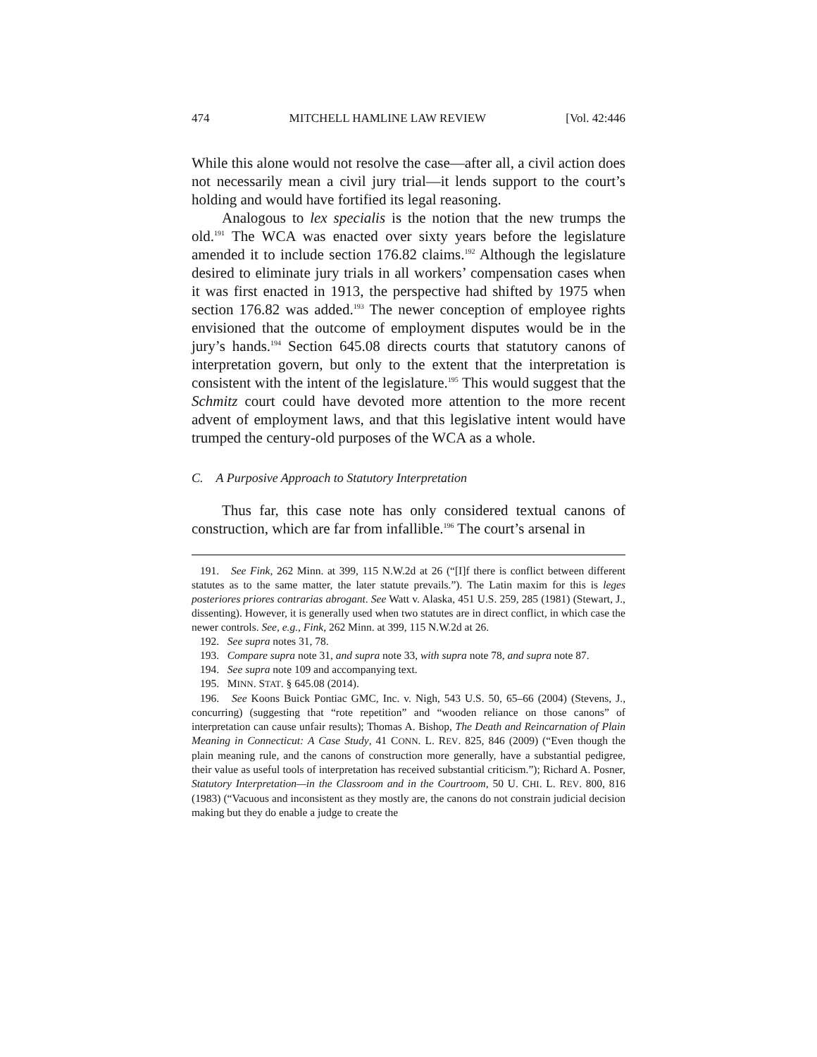474 MITCHELL HAMLINE LAW REVIEW [Vol. 42:446
While this alone would not resolve the case—after all, a civil action does not necessarily mean a civil jury trial—it lends support to the court’s holding and would have fortified its legal reasoning.
Analogous to lex specialis is the notion that the new trumps the old.<sup>191</sup> The WCA was enacted over sixty years before the legislature amended it to include section 176.82 claims.<sup>192</sup> Although the legislature desired to eliminate jury trials in all workers’ compensation cases when it was first enacted in 1913, the perspective had shifted by 1975 when section 176.82 was added.<sup>193</sup> The newer conception of employee rights envisioned that the outcome of employment disputes would be in the jury’s hands.<sup>194</sup> Section 645.08 directs courts that statutory canons of interpretation govern, but only to the extent that the interpretation is consistent with the intent of the legislature.<sup>195</sup> This would suggest that the Schmitz court could have devoted more attention to the more recent advent of employment laws, and that this legislative intent would have trumped the century-old purposes of the WCA as a whole.
C. A Purposive Approach to Statutory Interpretation
Thus far, this case note has only considered textual canons of construction, which are far from infallible.<sup>196</sup> The court’s arsenal in
191. See Fink, 262 Minn. at 399, 115 N.W.2d at 26 (“[I]f there is conflict between different statutes as to the same matter, the later statute prevails.”). The Latin maxim for this is leges posteriores priores contrarias abrogant. See Watt v. Alaska, 451 U.S. 259, 285 (1981) (Stewart, J., dissenting). However, it is generally used when two statutes are in direct conflict, in which case the newer controls. See, e.g., Fink, 262 Minn. at 399, 115 N.W.2d at 26.
192. See supra notes 31, 78.
193. Compare supra note 31, and supra note 33, with supra note 78, and supra note 87.
194. See supra note 109 and accompanying text.
195. MINN. STAT. § 645.08 (2014).
196. See Koons Buick Pontiac GMC, Inc. v. Nigh, 543 U.S. 50, 65–66 (2004) (Stevens, J., concurring) (suggesting that “rote repetition” and “wooden reliance on those canons” of interpretation can cause unfair results); Thomas A. Bishop, The Death and Reincarnation of Plain Meaning in Connecticut: A Case Study, 41 CONN. L. REV. 825, 846 (2009) (“Even though the plain meaning rule, and the canons of construction more generally, have a substantial pedigree, their value as useful tools of interpretation has received substantial criticism.”); Richard A. Posner, Statutory Interpretation—in the Classroom and in the Courtroom, 50 U. CHI. L. REV. 800, 816 (1983) (“Vacuous and inconsistent as they mostly are, the canons do not constrain judicial decision making but they do enable a judge to create the